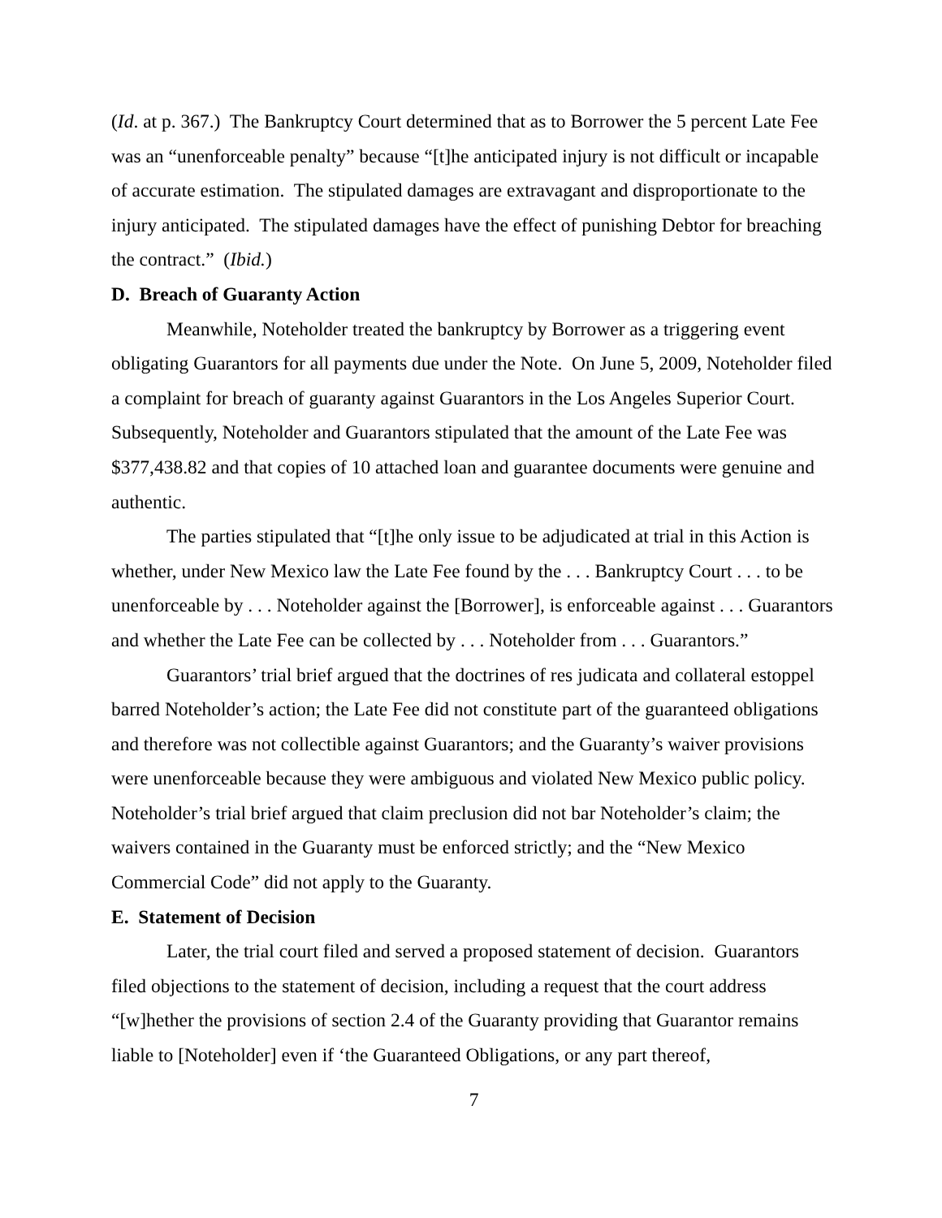(Id. at p. 367.) The Bankruptcy Court determined that as to Borrower the 5 percent Late Fee was an “unenforceable penalty” because “[t]he anticipated injury is not difficult or incapable of accurate estimation. The stipulated damages are extravagant and disproportionate to the injury anticipated. The stipulated damages have the effect of punishing Debtor for breaching the contract.” (Ibid.)
D. Breach of Guaranty Action
Meanwhile, Noteholder treated the bankruptcy by Borrower as a triggering event obligating Guarantors for all payments due under the Note. On June 5, 2009, Noteholder filed a complaint for breach of guaranty against Guarantors in the Los Angeles Superior Court. Subsequently, Noteholder and Guarantors stipulated that the amount of the Late Fee was $377,438.82 and that copies of 10 attached loan and guarantee documents were genuine and authentic.
The parties stipulated that “[t]he only issue to be adjudicated at trial in this Action is whether, under New Mexico law the Late Fee found by the . . . Bankruptcy Court . . . to be unenforceable by . . . Noteholder against the [Borrower], is enforceable against . . . Guarantors and whether the Late Fee can be collected by . . . Noteholder from . . . Guarantors.”
Guarantors’ trial brief argued that the doctrines of res judicata and collateral estoppel barred Noteholder’s action; the Late Fee did not constitute part of the guaranteed obligations and therefore was not collectible against Guarantors; and the Guaranty’s waiver provisions were unenforceable because they were ambiguous and violated New Mexico public policy. Noteholder’s trial brief argued that claim preclusion did not bar Noteholder’s claim; the waivers contained in the Guaranty must be enforced strictly; and the “New Mexico Commercial Code” did not apply to the Guaranty.
E. Statement of Decision
Later, the trial court filed and served a proposed statement of decision. Guarantors filed objections to the statement of decision, including a request that the court address “[w]hether the provisions of section 2.4 of the Guaranty providing that Guarantor remains liable to [Noteholder] even if ‘the Guaranteed Obligations, or any part thereof,
7